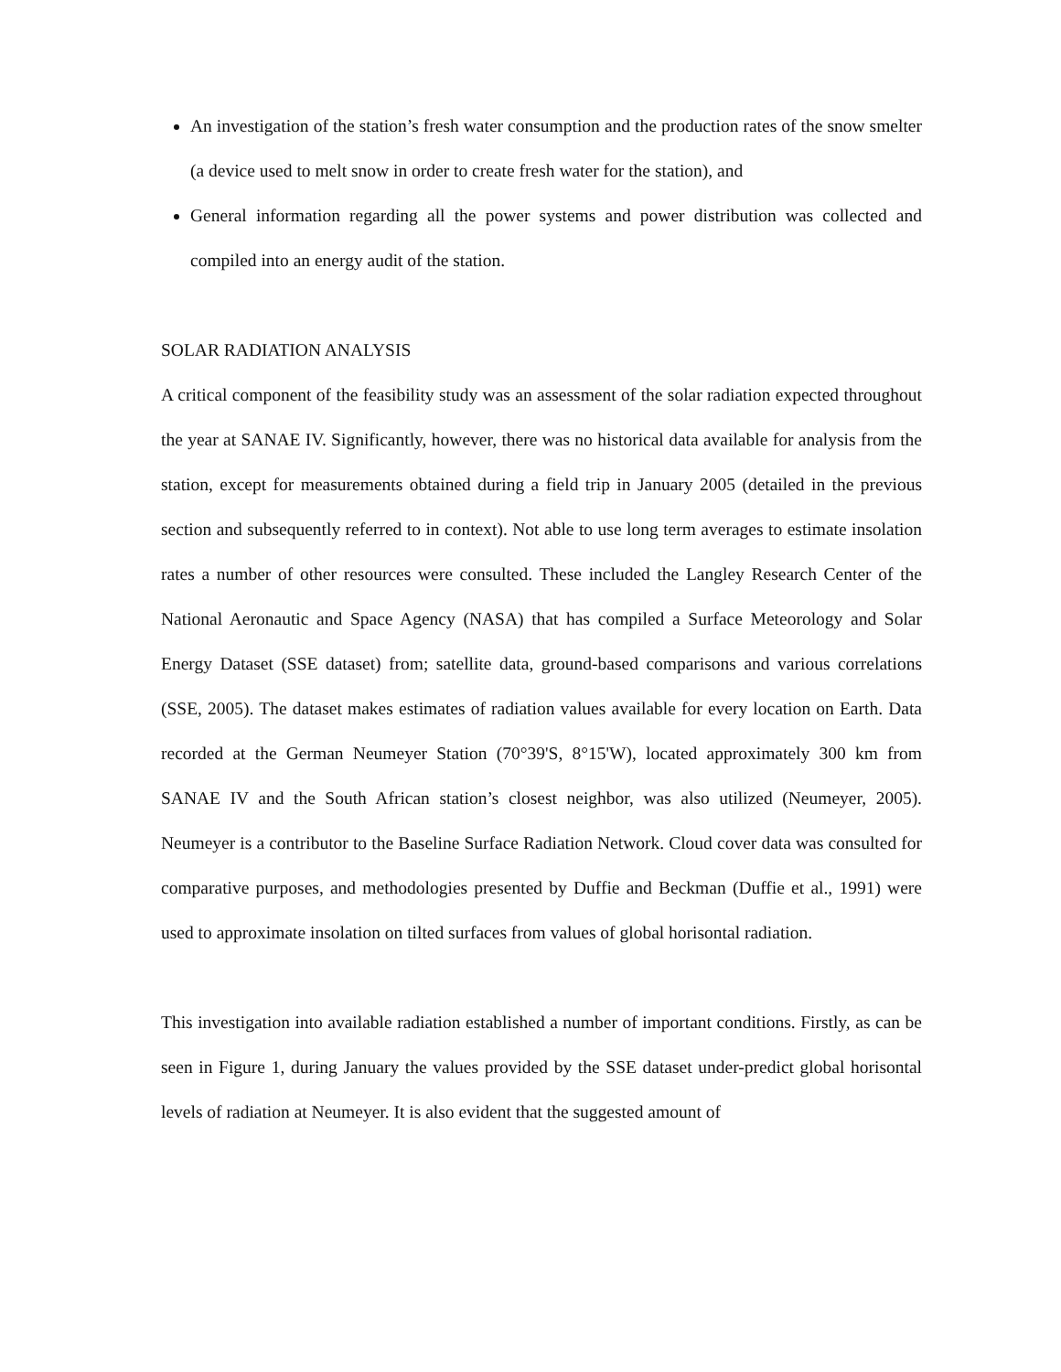An investigation of the station’s fresh water consumption and the production rates of the snow smelter (a device used to melt snow in order to create fresh water for the station), and
General information regarding all the power systems and power distribution was collected and compiled into an energy audit of the station.
SOLAR RADIATION ANALYSIS
A critical component of the feasibility study was an assessment of the solar radiation expected throughout the year at SANAE IV. Significantly, however, there was no historical data available for analysis from the station, except for measurements obtained during a field trip in January 2005 (detailed in the previous section and subsequently referred to in context). Not able to use long term averages to estimate insolation rates a number of other resources were consulted. These included the Langley Research Center of the National Aeronautic and Space Agency (NASA) that has compiled a Surface Meteorology and Solar Energy Dataset (SSE dataset) from; satellite data, ground-based comparisons and various correlations (SSE, 2005). The dataset makes estimates of radiation values available for every location on Earth. Data recorded at the German Neumeyer Station (70°39'S, 8°15'W), located approximately 300 km from SANAE IV and the South African station’s closest neighbor, was also utilized (Neumeyer, 2005). Neumeyer is a contributor to the Baseline Surface Radiation Network. Cloud cover data was consulted for comparative purposes, and methodologies presented by Duffie and Beckman (Duffie et al., 1991) were used to approximate insolation on tilted surfaces from values of global horisontal radiation.
This investigation into available radiation established a number of important conditions. Firstly, as can be seen in Figure 1, during January the values provided by the SSE dataset under-predict global horisontal levels of radiation at Neumeyer. It is also evident that the suggested amount of